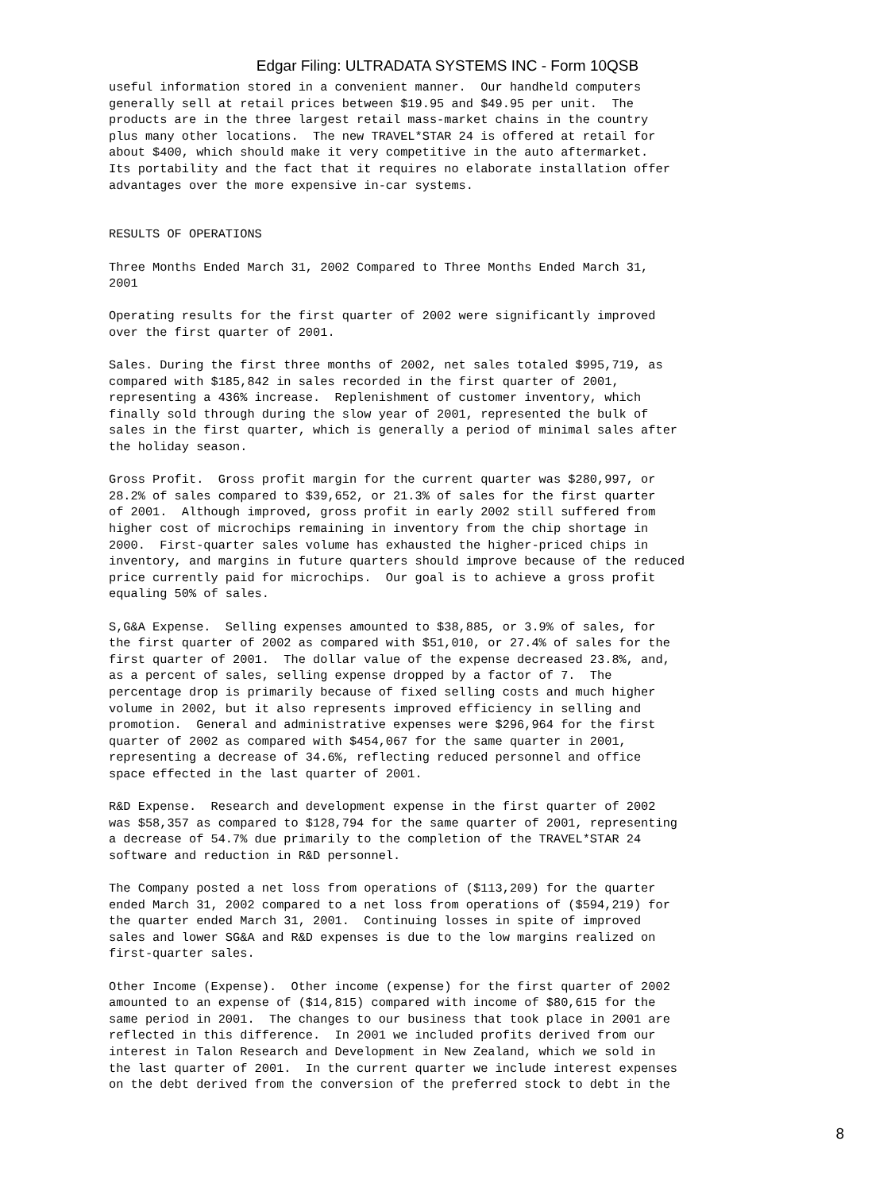Edgar Filing: ULTRADATA SYSTEMS INC - Form 10QSB
useful information stored in a convenient manner.  Our handheld computers
generally sell at retail prices between $19.95 and $49.95 per unit.  The
products are in the three largest retail mass-market chains in the country
plus many other locations.  The new TRAVEL*STAR 24 is offered at retail for
about $400, which should make it very competitive in the auto aftermarket.
Its portability and the fact that it requires no elaborate installation offer
advantages over the more expensive in-car systems.


RESULTS OF OPERATIONS

Three Months Ended March 31, 2002 Compared to Three Months Ended March 31,
2001

Operating results for the first quarter of 2002 were significantly improved
over the first quarter of 2001.

Sales. During the first three months of 2002, net sales totaled $995,719, as
compared with $185,842 in sales recorded in the first quarter of 2001,
representing a 436% increase.  Replenishment of customer inventory, which
finally sold through during the slow year of 2001, represented the bulk of
sales in the first quarter, which is generally a period of minimal sales after
the holiday season.

Gross Profit.  Gross profit margin for the current quarter was $280,997, or
28.2% of sales compared to $39,652, or 21.3% of sales for the first quarter
of 2001.  Although improved, gross profit in early 2002 still suffered from
higher cost of microchips remaining in inventory from the chip shortage in
2000.  First-quarter sales volume has exhausted the higher-priced chips in
inventory, and margins in future quarters should improve because of the reduced
price currently paid for microchips.  Our goal is to achieve a gross profit
equaling 50% of sales.

S,G&A Expense.  Selling expenses amounted to $38,885, or 3.9% of sales, for
the first quarter of 2002 as compared with $51,010, or 27.4% of sales for the
first quarter of 2001.  The dollar value of the expense decreased 23.8%, and,
as a percent of sales, selling expense dropped by a factor of 7.  The
percentage drop is primarily because of fixed selling costs and much higher
volume in 2002, but it also represents improved efficiency in selling and
promotion.  General and administrative expenses were $296,964 for the first
quarter of 2002 as compared with $454,067 for the same quarter in 2001,
representing a decrease of 34.6%, reflecting reduced personnel and office
space effected in the last quarter of 2001.

R&D Expense.  Research and development expense in the first quarter of 2002
was $58,357 as compared to $128,794 for the same quarter of 2001, representing
a decrease of 54.7% due primarily to the completion of the TRAVEL*STAR 24
software and reduction in R&D personnel.

The Company posted a net loss from operations of ($113,209) for the quarter
ended March 31, 2002 compared to a net loss from operations of ($594,219) for
the quarter ended March 31, 2001.  Continuing losses in spite of improved
sales and lower SG&A and R&D expenses is due to the low margins realized on
first-quarter sales.

Other Income (Expense).  Other income (expense) for the first quarter of 2002
amounted to an expense of ($14,815) compared with income of $80,615 for the
same period in 2001.  The changes to our business that took place in 2001 are
reflected in this difference.  In 2001 we included profits derived from our
interest in Talon Research and Development in New Zealand, which we sold in
the last quarter of 2001.  In the current quarter we include interest expenses
on the debt derived from the conversion of the preferred stock to debt in the
8